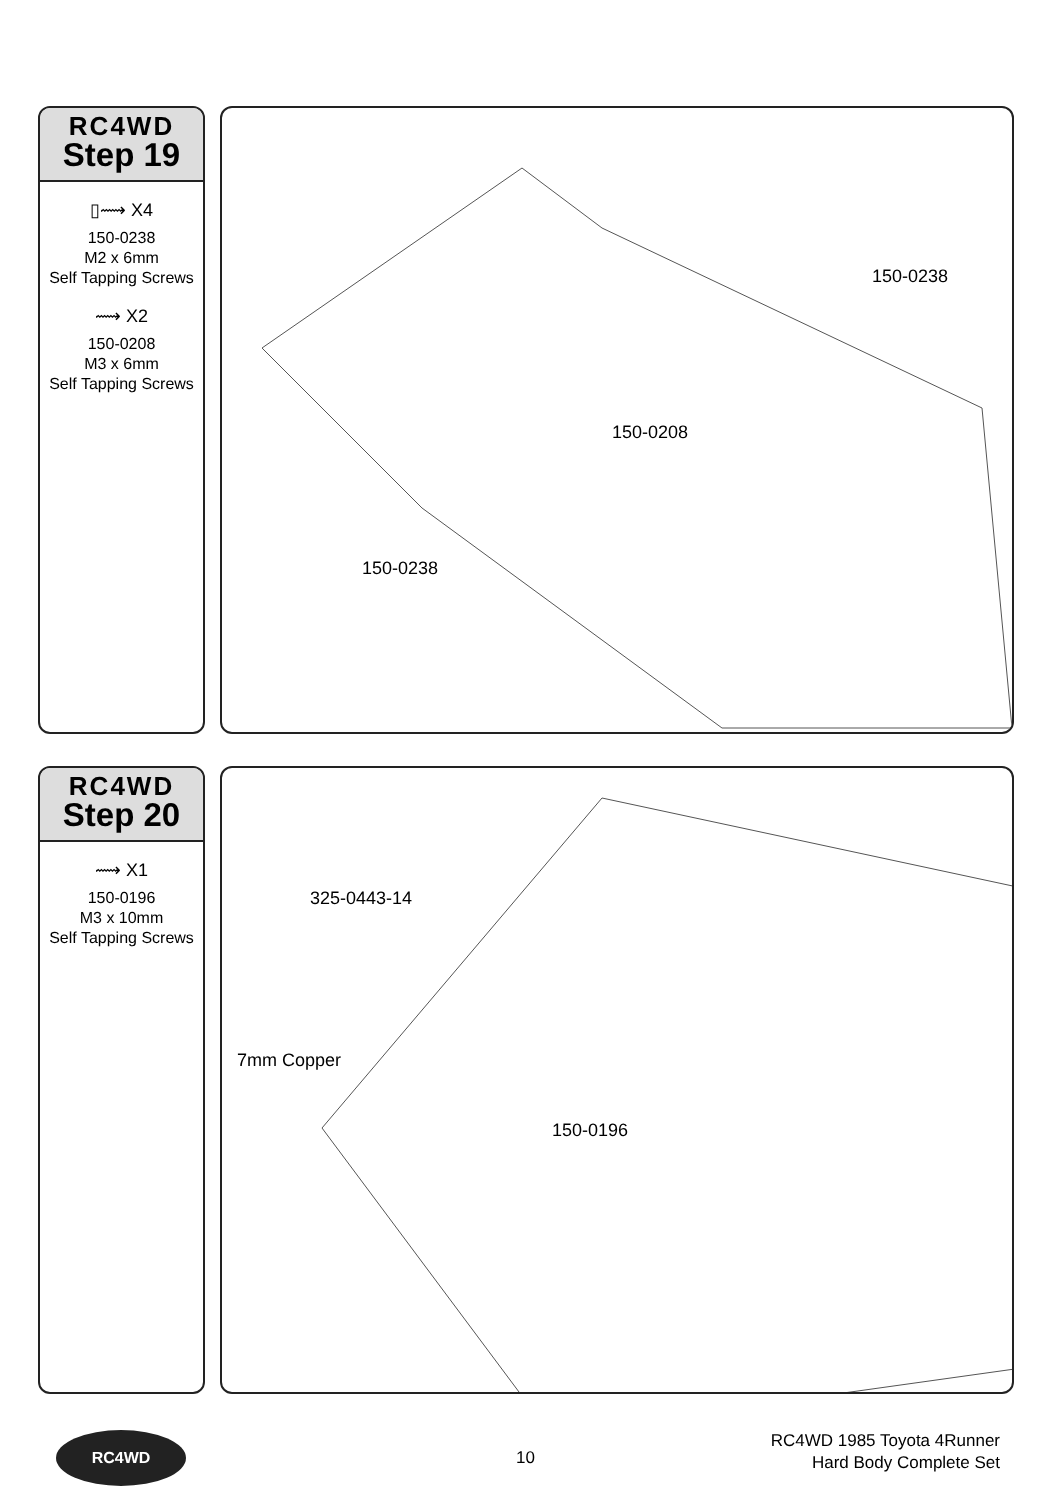RC4WD
Step 19
▯⟿ X4
150-0238
M2 x 6mm
Self Tapping Screws
⟿ X2
150-0208
M3 x 6mm
Self Tapping Screws
150-0238
150-0208
150-0238
RC4WD
Step 20
⟿ X1
150-0196
M3 x 10mm
Self Tapping Screws
325-0443-14
7mm Copper
150-0196
RC4WD
10
RC4WD 1985 Toyota 4Runner
Hard Body Complete Set